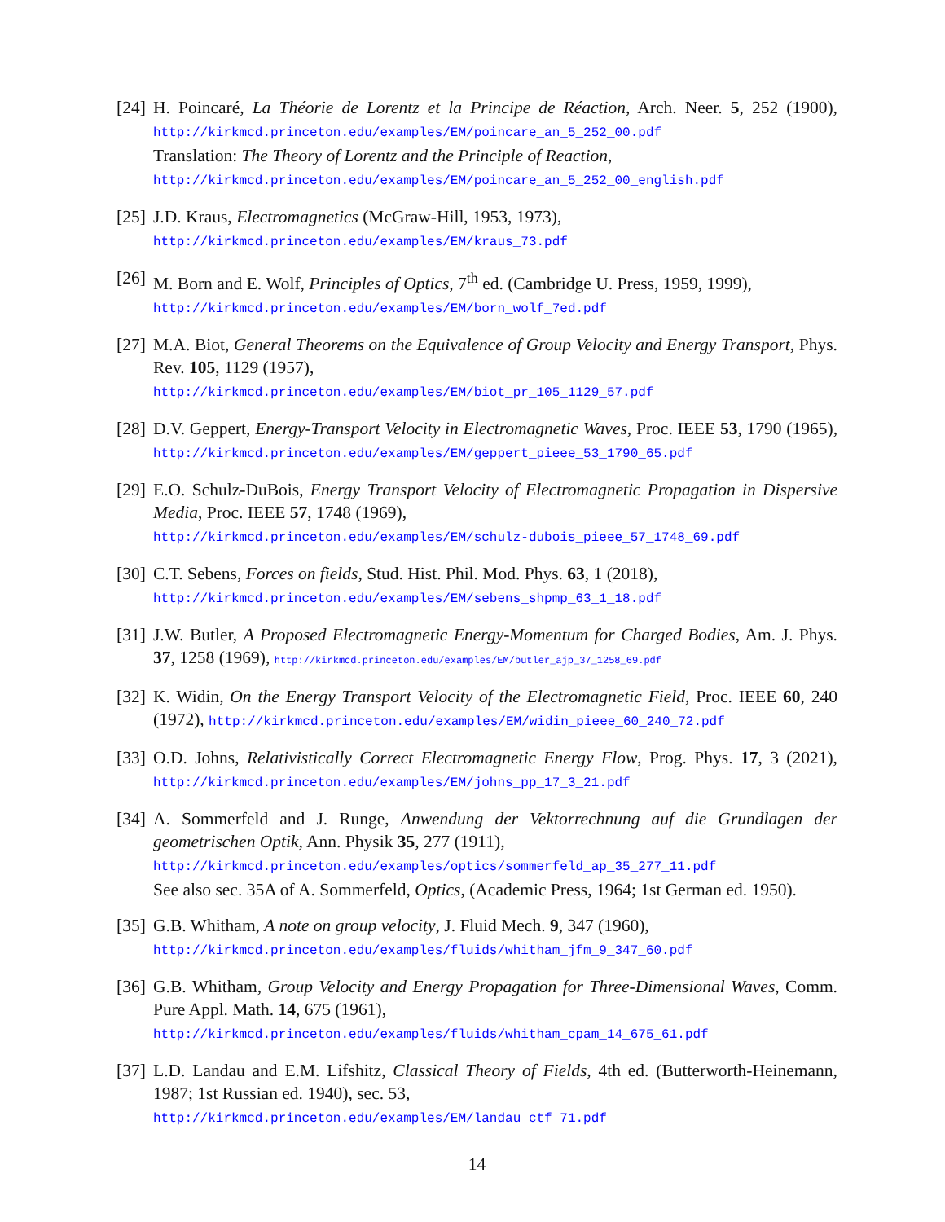[24] H. Poincaré, La Théorie de Lorentz et la Principe de Réaction, Arch. Neer. 5, 252 (1900), http://kirkmcd.princeton.edu/examples/EM/poincare_an_5_252_00.pdf
Translation: The Theory of Lorentz and the Principle of Reaction,
http://kirkmcd.princeton.edu/examples/EM/poincare_an_5_252_00_english.pdf
[25] J.D. Kraus, Electromagnetics (McGraw-Hill, 1953, 1973),
http://kirkmcd.princeton.edu/examples/EM/kraus_73.pdf
[26] M. Born and E. Wolf, Principles of Optics, 7<sup>th</sup> ed. (Cambridge U. Press, 1959, 1999),
http://kirkmcd.princeton.edu/examples/EM/born_wolf_7ed.pdf
[27] M.A. Biot, General Theorems on the Equivalence of Group Velocity and Energy Transport, Phys. Rev. 105, 1129 (1957),
http://kirkmcd.princeton.edu/examples/EM/biot_pr_105_1129_57.pdf
[28] D.V. Geppert, Energy-Transport Velocity in Electromagnetic Waves, Proc. IEEE 53, 1790 (1965), http://kirkmcd.princeton.edu/examples/EM/geppert_pieee_53_1790_65.pdf
[29] E.O. Schulz-DuBois, Energy Transport Velocity of Electromagnetic Propagation in Dispersive Media, Proc. IEEE 57, 1748 (1969),
http://kirkmcd.princeton.edu/examples/EM/schulz-dubois_pieee_57_1748_69.pdf
[30] C.T. Sebens, Forces on fields, Stud. Hist. Phil. Mod. Phys. 63, 1 (2018),
http://kirkmcd.princeton.edu/examples/EM/sebens_shpmp_63_1_18.pdf
[31] J.W. Butler, A Proposed Electromagnetic Energy-Momentum for Charged Bodies, Am. J. Phys. 37, 1258 (1969), http://kirkmcd.princeton.edu/examples/EM/butler_ajp_37_1258_69.pdf
[32] K. Widin, On the Energy Transport Velocity of the Electromagnetic Field, Proc. IEEE 60, 240 (1972), http://kirkmcd.princeton.edu/examples/EM/widin_pieee_60_240_72.pdf
[33] O.D. Johns, Relativistically Correct Electromagnetic Energy Flow, Prog. Phys. 17, 3 (2021), http://kirkmcd.princeton.edu/examples/EM/johns_pp_17_3_21.pdf
[34] A. Sommerfeld and J. Runge, Anwendung der Vektorrechnung auf die Grundlagen der geometrischen Optik, Ann. Physik 35, 277 (1911),
http://kirkmcd.princeton.edu/examples/optics/sommerfeld_ap_35_277_11.pdf
See also sec. 35A of A. Sommerfeld, Optics, (Academic Press, 1964; 1st German ed. 1950).
[35] G.B. Whitham, A note on group velocity, J. Fluid Mech. 9, 347 (1960),
http://kirkmcd.princeton.edu/examples/fluids/whitham_jfm_9_347_60.pdf
[36] G.B. Whitham, Group Velocity and Energy Propagation for Three-Dimensional Waves, Comm. Pure Appl. Math. 14, 675 (1961),
http://kirkmcd.princeton.edu/examples/fluids/whitham_cpam_14_675_61.pdf
[37] L.D. Landau and E.M. Lifshitz, Classical Theory of Fields, 4th ed. (Butterworth-Heinemann, 1987; 1st Russian ed. 1940), sec. 53,
http://kirkmcd.princeton.edu/examples/EM/landau_ctf_71.pdf
14